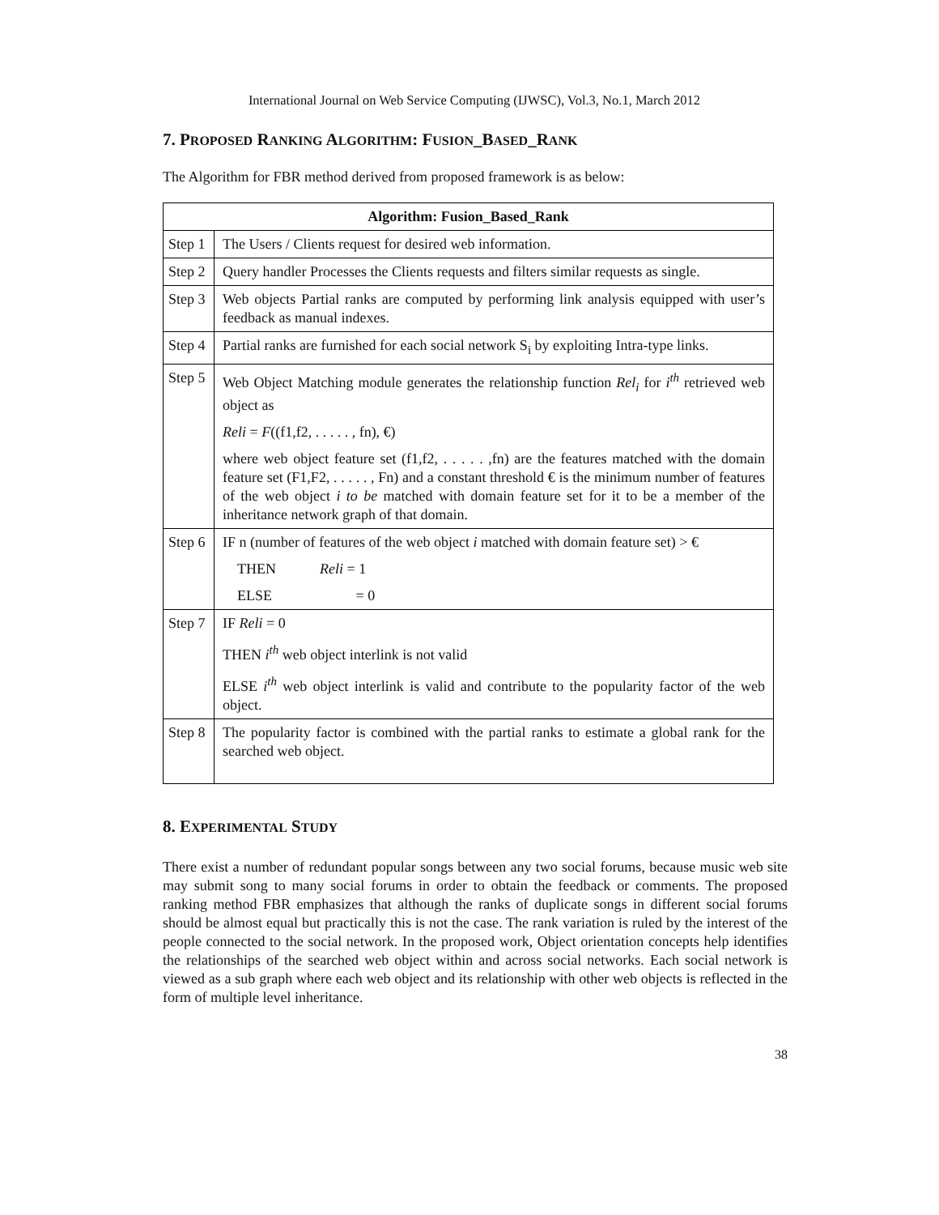International Journal on Web Service Computing (IJWSC), Vol.3, No.1, March 2012
7. PROPOSED RANKING ALGORITHM: FUSION_BASED_RANK
The Algorithm for FBR method derived from proposed framework is as below:
| Algorithm: Fusion_Based_Rank | |
| Step 1 | The Users / Clients request for desired web information. |
| Step 2 | Query handler Processes the Clients requests and filters similar requests as single. |
| Step 3 | Web objects Partial ranks are computed by performing link analysis equipped with user’s feedback as manual indexes. |
| Step 4 | Partial ranks are furnished for each social network S<sub>i</sub> by exploiting Intra-type links. |
| Step 5 | Web Object Matching module generates the relationship function Rel<sub>i</sub> for i<sup>th</sup> retrieved web object as Reli = F ((f1,f2, . . . . . , fn), €) where web object feature set (f1,f2, . . . . . ,fn) are the features matched with the domain feature set (F1,F2, . . . . . , Fn) and a constant threshold € is the minimum number of features of the web object i to be matched with domain feature set for it to be a member of the inheritance network graph of that domain. |
| Step 6 | IF n (number of features of the web object i matched with domain feature set) > € THEN Reli = 1 ELSE = 0 |
| Step 7 | IF Reli = 0 THEN i<sup>th</sup> web object interlink is not valid ELSE i<sup>th</sup> web object interlink is valid and contribute to the popularity factor of the web object. |
| Step 8 | The popularity factor is combined with the partial ranks to estimate a global rank for the searched web object. |
8. EXPERIMENTAL STUDY
There exist a number of redundant popular songs between any two social forums, because music web site may submit song to many social forums in order to obtain the feedback or comments. The proposed ranking method FBR emphasizes that although the ranks of duplicate songs in different social forums should be almost equal but practically this is not the case. The rank variation is ruled by the interest of the people connected to the social network. In the proposed work, Object orientation concepts help identifies the relationships of the searched web object within and across social networks. Each social network is viewed as a sub graph where each web object and its relationship with other web objects is reflected in the form of multiple level inheritance.
38